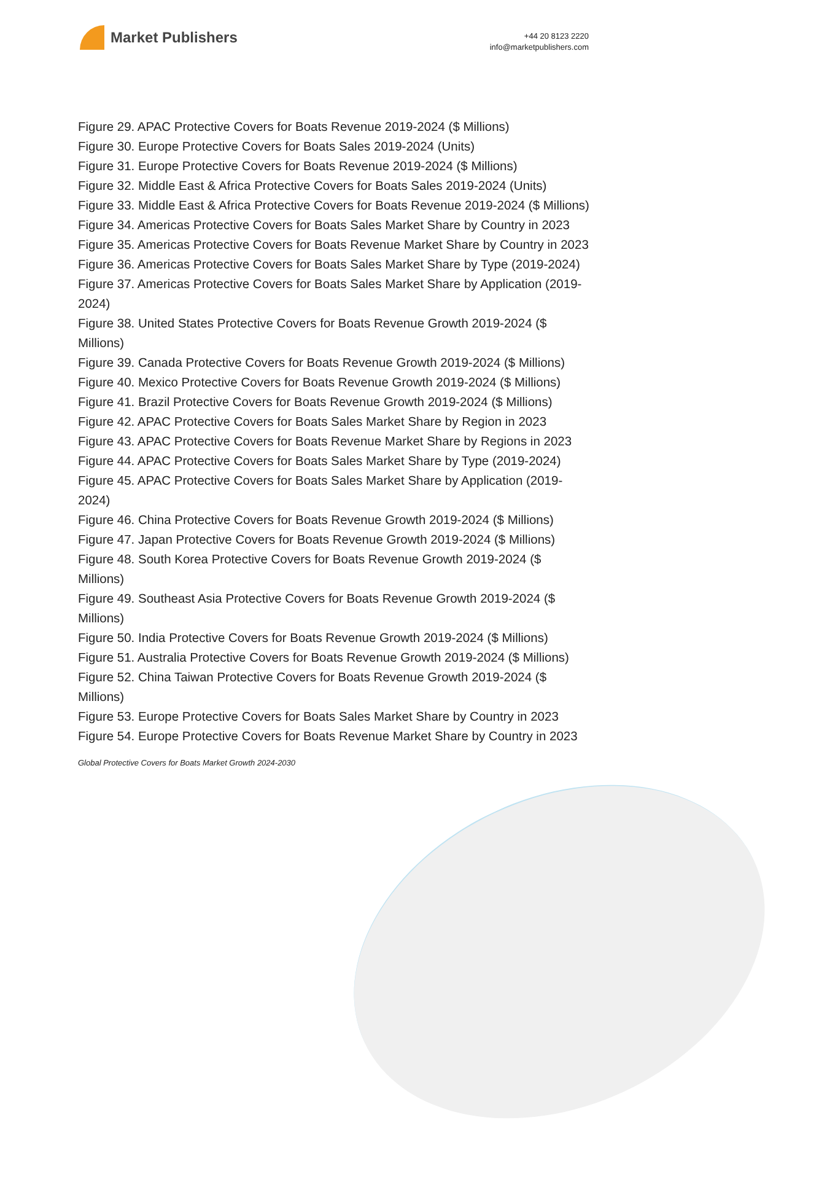Market Publishers
+44 20 8123 2220
info@marketpublishers.com
Figure 29. APAC Protective Covers for Boats Revenue 2019-2024 ($ Millions)
Figure 30. Europe Protective Covers for Boats Sales 2019-2024 (Units)
Figure 31. Europe Protective Covers for Boats Revenue 2019-2024 ($ Millions)
Figure 32. Middle East & Africa Protective Covers for Boats Sales 2019-2024 (Units)
Figure 33. Middle East & Africa Protective Covers for Boats Revenue 2019-2024 ($ Millions)
Figure 34. Americas Protective Covers for Boats Sales Market Share by Country in 2023
Figure 35. Americas Protective Covers for Boats Revenue Market Share by Country in 2023
Figure 36. Americas Protective Covers for Boats Sales Market Share by Type (2019-2024)
Figure 37. Americas Protective Covers for Boats Sales Market Share by Application (2019-2024)
Figure 38. United States Protective Covers for Boats Revenue Growth 2019-2024 ($ Millions)
Figure 39. Canada Protective Covers for Boats Revenue Growth 2019-2024 ($ Millions)
Figure 40. Mexico Protective Covers for Boats Revenue Growth 2019-2024 ($ Millions)
Figure 41. Brazil Protective Covers for Boats Revenue Growth 2019-2024 ($ Millions)
Figure 42. APAC Protective Covers for Boats Sales Market Share by Region in 2023
Figure 43. APAC Protective Covers for Boats Revenue Market Share by Regions in 2023
Figure 44. APAC Protective Covers for Boats Sales Market Share by Type (2019-2024)
Figure 45. APAC Protective Covers for Boats Sales Market Share by Application (2019-2024)
Figure 46. China Protective Covers for Boats Revenue Growth 2019-2024 ($ Millions)
Figure 47. Japan Protective Covers for Boats Revenue Growth 2019-2024 ($ Millions)
Figure 48. South Korea Protective Covers for Boats Revenue Growth 2019-2024 ($ Millions)
Figure 49. Southeast Asia Protective Covers for Boats Revenue Growth 2019-2024 ($ Millions)
Figure 50. India Protective Covers for Boats Revenue Growth 2019-2024 ($ Millions)
Figure 51. Australia Protective Covers for Boats Revenue Growth 2019-2024 ($ Millions)
Figure 52. China Taiwan Protective Covers for Boats Revenue Growth 2019-2024 ($ Millions)
Figure 53. Europe Protective Covers for Boats Sales Market Share by Country in 2023
Figure 54. Europe Protective Covers for Boats Revenue Market Share by Country in 2023
Global Protective Covers for Boats Market Growth 2024-2030